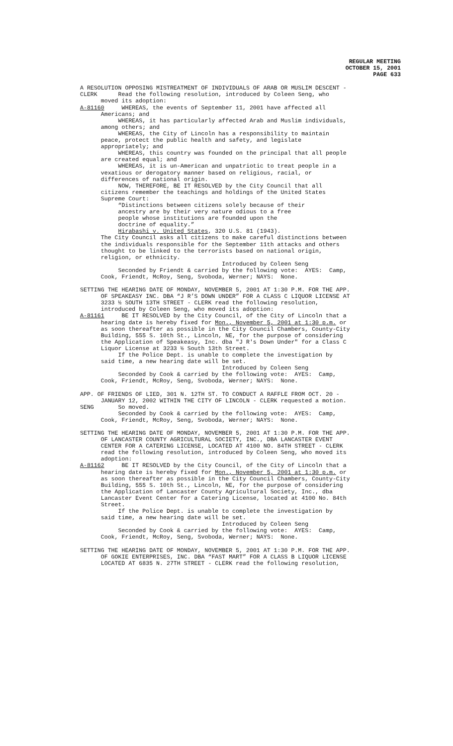REGULAR MEETING
OCTOBER 15, 2001
PAGE 633
A RESOLUTION OPPOSING MISTREATMENT OF INDIVIDUALS OF ARAB OR MUSLIM DESCENT - CLERK Read the following resolution, introduced by Coleen Seng, who moved its adoption: A-81160 WHEREAS, the events of September 11, 2001 have affected all Americans; and WHEREAS, it has particularly affected Arab and Muslim individuals, among others; and WHEREAS, the City of Lincoln has a responsibility to maintain peace, protect the public health and safety, and legislate appropriately; and WHEREAS, this country was founded on the principal that all people are created equal; and WHEREAS, it is un-American and unpatriotic to treat people in a vexatious or derogatory manner based on religious, racial, or differences of national origin. NOW, THEREFORE, BE IT RESOLVED by the City Council that all citizens remember the teachings and holdings of the United States Supreme Court: “Distinctions between citizens solely because of their ancestry are by their very nature odious to a free people whose institutions are founded upon the doctrine of equality.” Hirabashi v. United States, 320 U.S. 81 (1943). The City Council asks all citizens to make careful distinctions between the individuals responsible for the September 11th attacks and others thought to be linked to the terrorists based on national origin, religion, or ethnicity. Introduced by Coleen Seng Seconded by Friendt & carried by the following vote: AYES: Camp, Cook, Friendt, McRoy, Seng, Svoboda, Werner; NAYS: None.
SETTING THE HEARING DATE OF MONDAY, NOVEMBER 5, 2001 AT 1:30 P.M. FOR THE APP. OF SPEAKEASY INC. DBA “J R’S DOWN UNDER” FOR A CLASS C LIQUOR LICENSE AT 3233 ½ SOUTH 13TH STREET - CLERK read the following resolution, introduced by Coleen Seng, who moved its adoption: A-81161 BE IT RESOLVED by the City Council, of the City of Lincoln that a hearing date is hereby fixed for Mon., November 5, 2001 at 1:30 p.m. or as soon thereafter as possible in the City Council Chambers, County-City Building, 555 S. 10th St., Lincoln, NE, for the purpose of considering the Application of Speakeasy, Inc. dba "J R's Down Under" for a Class C Liquor License at 3233 ½ South 13th Street. If the Police Dept. is unable to complete the investigation by said time, a new hearing date will be set. Introduced by Coleen Seng Seconded by Cook & carried by the following vote: AYES: Camp, Cook, Friendt, McRoy, Seng, Svoboda, Werner; NAYS: None.
APP. OF FRIENDS OF LIED, 301 N. 12TH ST. TO CONDUCT A RAFFLE FROM OCT. 20 - JANUARY 12, 2002 WITHIN THE CITY OF LINCOLN - CLERK requested a motion. SENG So moved. Seconded by Cook & carried by the following vote: AYES: Camp, Cook, Friendt, McRoy, Seng, Svoboda, Werner; NAYS: None.
SETTING THE HEARING DATE OF MONDAY, NOVEMBER 5, 2001 AT 1:30 P.M. FOR THE APP. OF LANCASTER COUNTY AGRICULTURAL SOCIETY, INC., DBA LANCASTER EVENT CENTER FOR A CATERING LICENSE, LOCATED AT 4100 NO. 84TH STREET - CLERK read the following resolution, introduced by Coleen Seng, who moved its adoption: A-81162 BE IT RESOLVED by the City Council, of the City of Lincoln that a hearing date is hereby fixed for Mon., November 5, 2001 at 1:30 p.m. or as soon thereafter as possible in the City Council Chambers, County-City Building, 555 S. 10th St., Lincoln, NE, for the purpose of considering the Application of Lancaster County Agricultural Society, Inc., dba Lancaster Event Center for a Catering License, located at 4100 No. 84th Street. If the Police Dept. is unable to complete the investigation by said time, a new hearing date will be set. Introduced by Coleen Seng Seconded by Cook & carried by the following vote: AYES: Camp, Cook, Friendt, McRoy, Seng, Svoboda, Werner; NAYS: None.
SETTING THE HEARING DATE OF MONDAY, NOVEMBER 5, 2001 AT 1:30 P.M. FOR THE APP. OF GOKIE ENTERPRISES, INC. DBA “FAST MART” FOR A CLASS B LIQUOR LICENSE LOCATED AT 6835 N. 27TH STREET - CLERK read the following resolution,